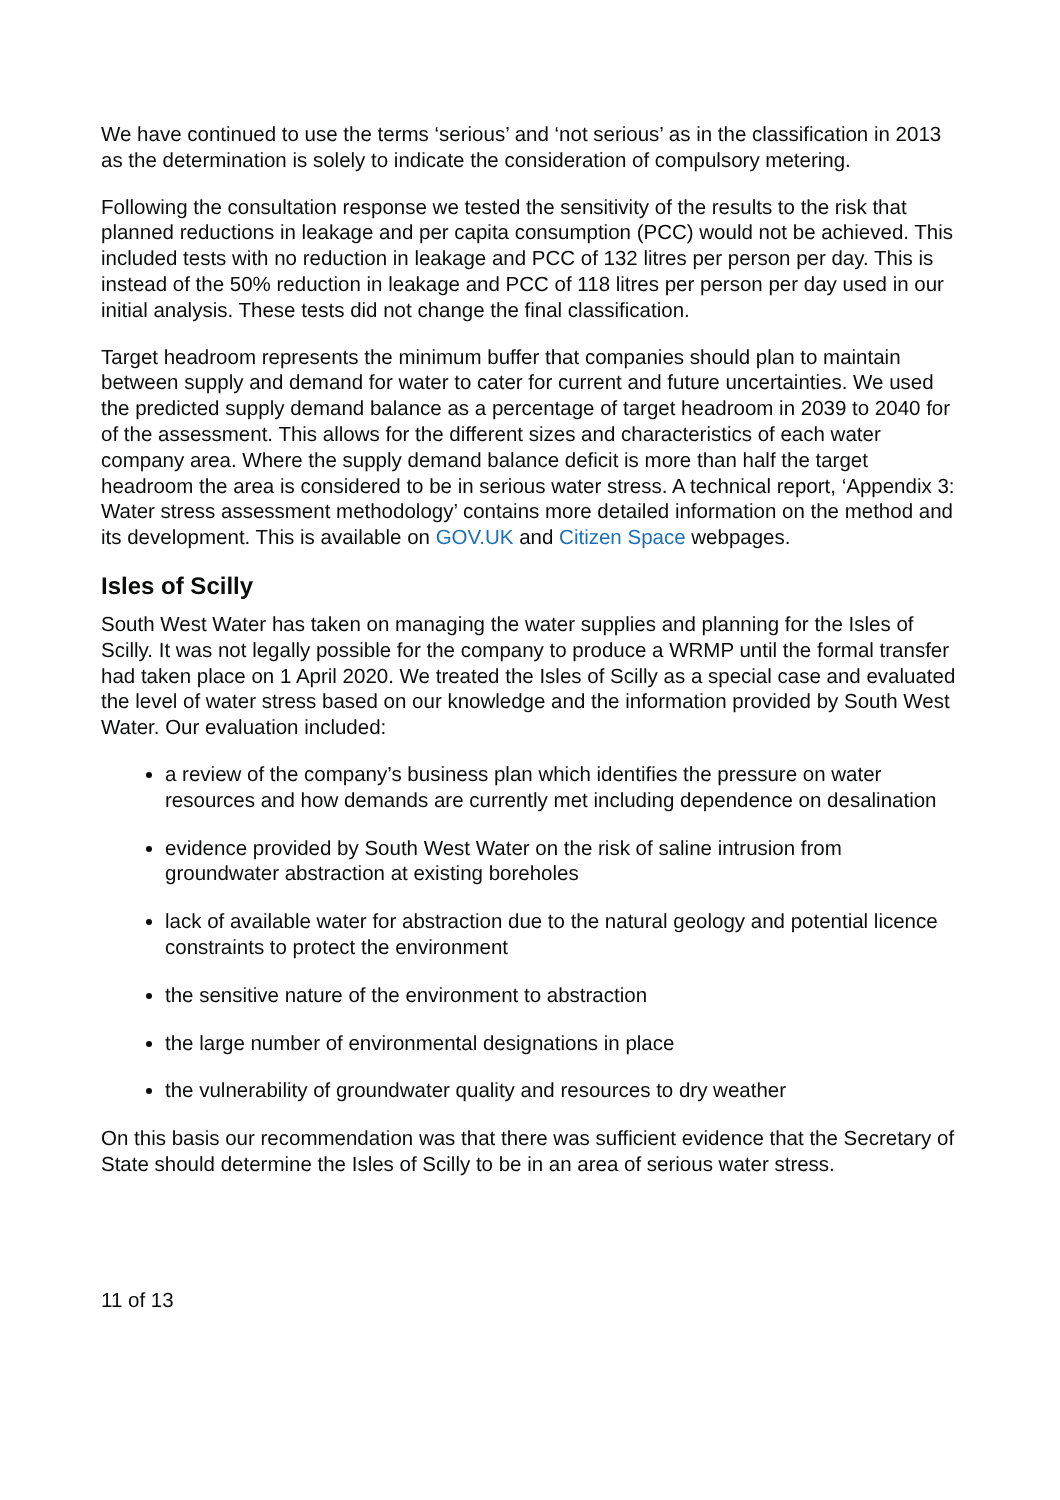We have continued to use the terms ‘serious’ and ‘not serious’ as in the classification in 2013 as the determination is solely to indicate the consideration of compulsory metering.
Following the consultation response we tested the sensitivity of the results to the risk that planned reductions in leakage and per capita consumption (PCC) would not be achieved. This included tests with no reduction in leakage and PCC of 132 litres per person per day. This is instead of the 50% reduction in leakage and PCC of 118 litres per person per day used in our initial analysis. These tests did not change the final classification.
Target headroom represents the minimum buffer that companies should plan to maintain between supply and demand for water to cater for current and future uncertainties. We used the predicted supply demand balance as a percentage of target headroom in 2039 to 2040 for of the assessment. This allows for the different sizes and characteristics of each water company area. Where the supply demand balance deficit is more than half the target headroom the area is considered to be in serious water stress. A technical report, ‘Appendix 3: Water stress assessment methodology’ contains more detailed information on the method and its development. This is available on GOV.UK and Citizen Space webpages.
Isles of Scilly
South West Water has taken on managing the water supplies and planning for the Isles of Scilly. It was not legally possible for the company to produce a WRMP until the formal transfer had taken place on 1 April 2020. We treated the Isles of Scilly as a special case and evaluated the level of water stress based on our knowledge and the information provided by South West Water. Our evaluation included:
a review of the company’s business plan which identifies the pressure on water resources and how demands are currently met including dependence on desalination
evidence provided by South West Water on the risk of saline intrusion from groundwater abstraction at existing boreholes
lack of available water for abstraction due to the natural geology and potential licence constraints to protect the environment
the sensitive nature of the environment to abstraction
the large number of environmental designations in place
the vulnerability of groundwater quality and resources to dry weather
On this basis our recommendation was that there was sufficient evidence that the Secretary of State should determine the Isles of Scilly to be in an area of serious water stress.
11 of 13